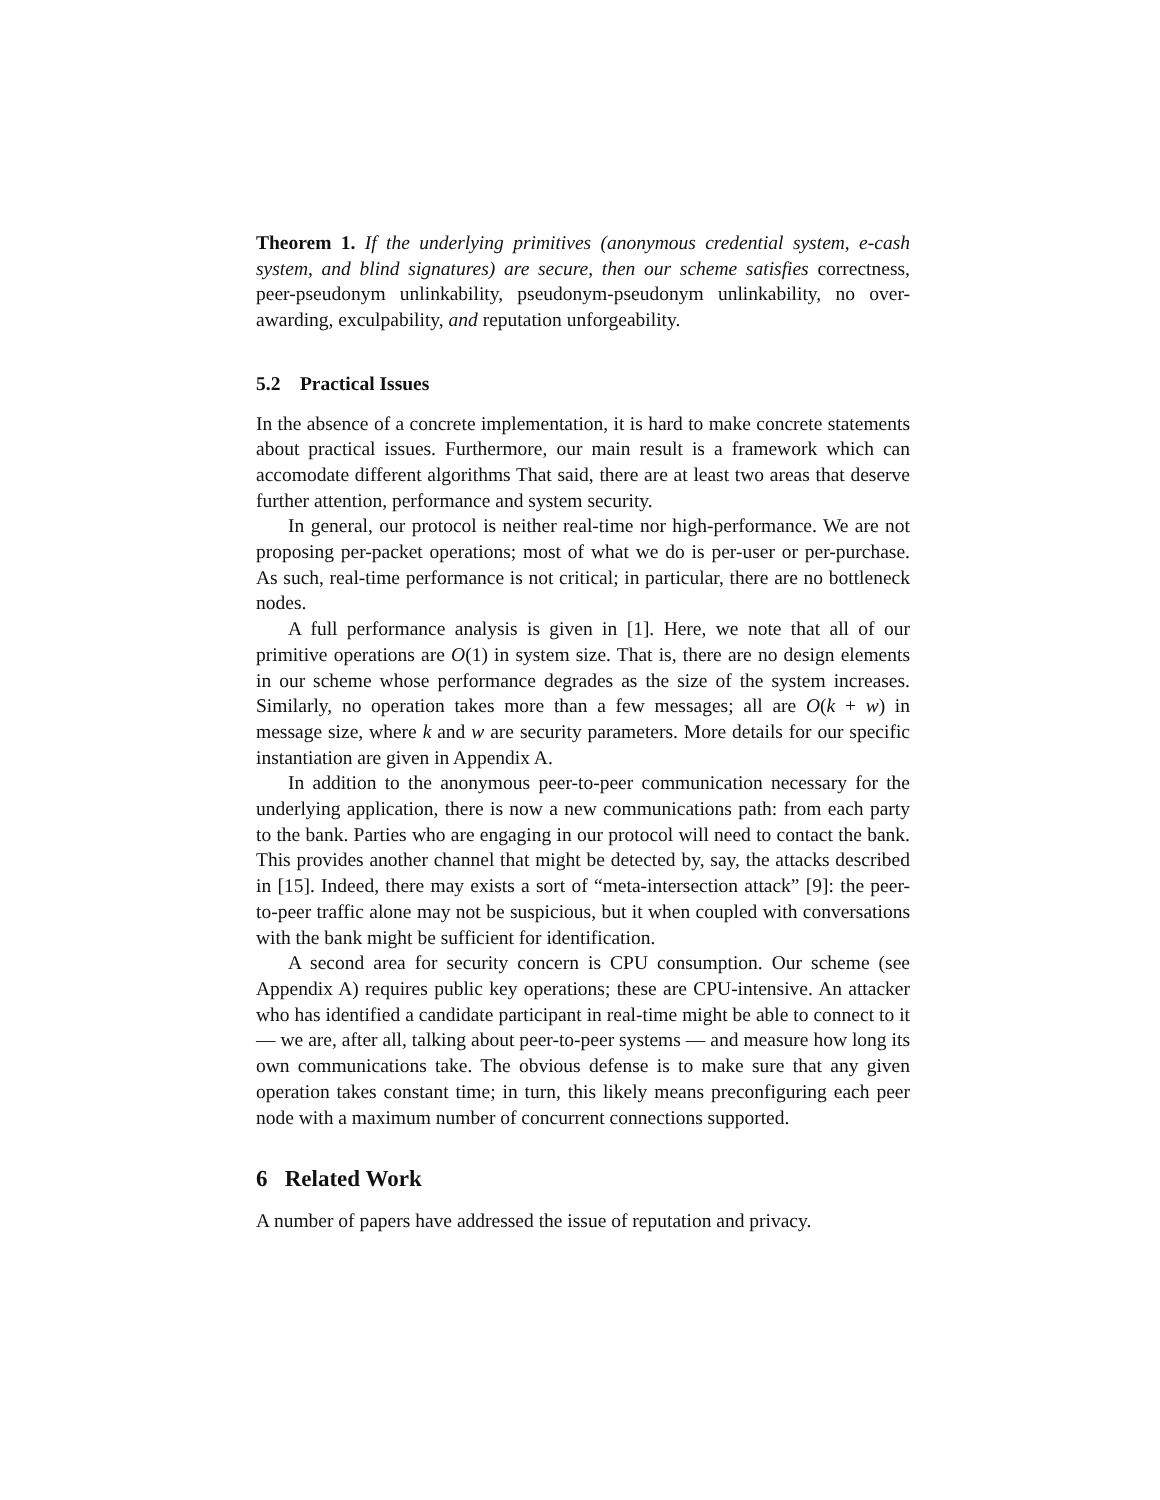Theorem 1. If the underlying primitives (anonymous credential system, e-cash system, and blind signatures) are secure, then our scheme satisfies correctness, peer-pseudonym unlinkability, pseudonym-pseudonym unlinkability, no over-awarding, exculpability, and reputation unforgeability.
5.2 Practical Issues
In the absence of a concrete implementation, it is hard to make concrete statements about practical issues. Furthermore, our main result is a framework which can accomodate different algorithms That said, there are at least two areas that deserve further attention, performance and system security.
In general, our protocol is neither real-time nor high-performance. We are not proposing per-packet operations; most of what we do is per-user or per-purchase. As such, real-time performance is not critical; in particular, there are no bottleneck nodes.
A full performance analysis is given in [1]. Here, we note that all of our primitive operations are O(1) in system size. That is, there are no design elements in our scheme whose performance degrades as the size of the system increases. Similarly, no operation takes more than a few messages; all are O(k + w) in message size, where k and w are security parameters. More details for our specific instantiation are given in Appendix A.
In addition to the anonymous peer-to-peer communication necessary for the underlying application, there is now a new communications path: from each party to the bank. Parties who are engaging in our protocol will need to contact the bank. This provides another channel that might be detected by, say, the attacks described in [15]. Indeed, there may exists a sort of “meta-intersection attack” [9]: the peer-to-peer traffic alone may not be suspicious, but it when coupled with conversations with the bank might be sufficient for identification.
A second area for security concern is CPU consumption. Our scheme (see Appendix A) requires public key operations; these are CPU-intensive. An attacker who has identified a candidate participant in real-time might be able to connect to it — we are, after all, talking about peer-to-peer systems — and measure how long its own communications take. The obvious defense is to make sure that any given operation takes constant time; in turn, this likely means preconfiguring each peer node with a maximum number of concurrent connections supported.
6 Related Work
A number of papers have addressed the issue of reputation and privacy.